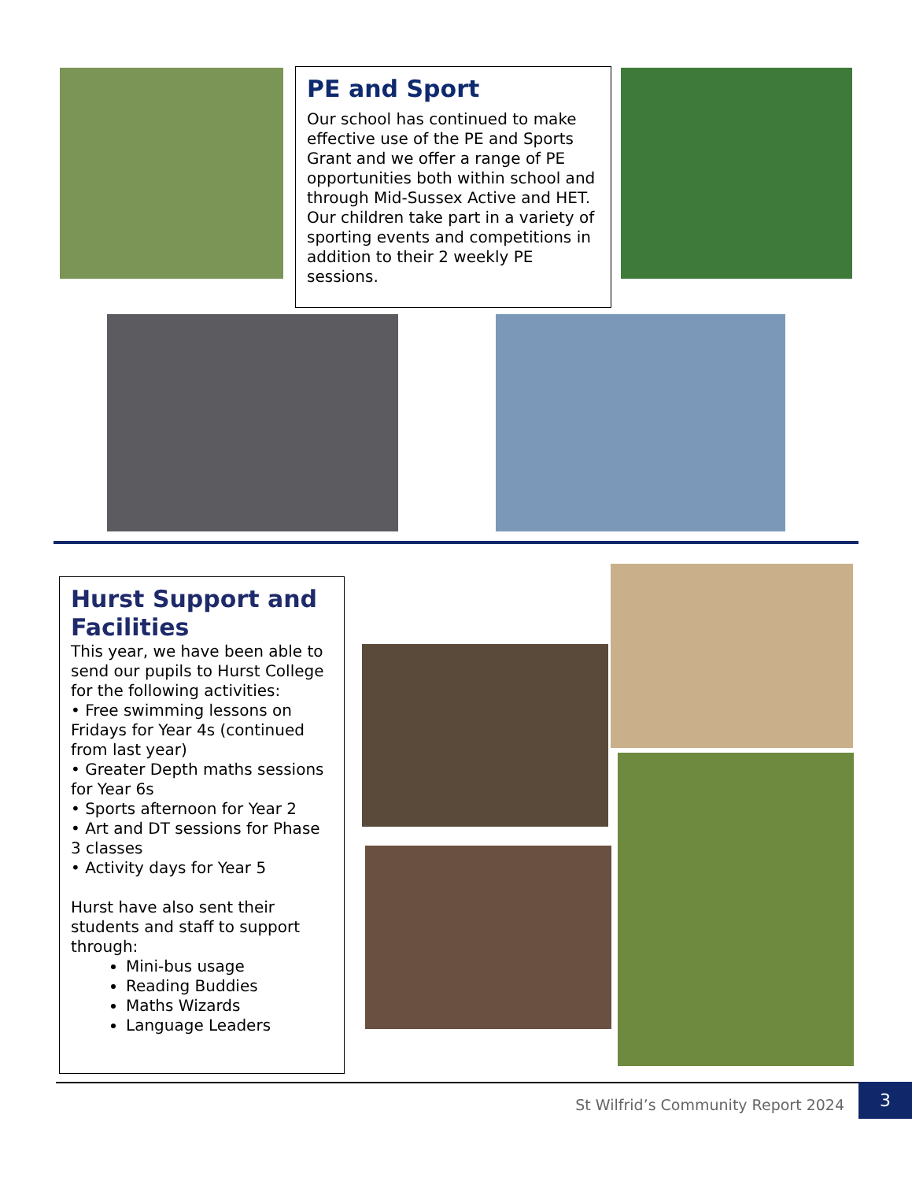PE and Sport
Our school has continued to make effective use of the PE and Sports Grant and we offer a range of PE opportunities both within school and through Mid-Sussex Active and HET. Our children take part in a variety of sporting events and competitions in addition to their 2 weekly PE sessions.
Hurst Support and Facilities
This year, we have been able to send our pupils to Hurst College for the following activities:
• Free swimming lessons on Fridays for Year 4s (continued from last year)
• Greater Depth maths sessions for Year 6s
• Sports afternoon for Year 2
• Art and DT sessions for Phase 3 classes
• Activity days for Year 5
Hurst have also sent their students and staff to support through:
Mini-bus usage
Reading Buddies
Maths Wizards
Language Leaders
St Wilfrid’s Community Report 2024
3